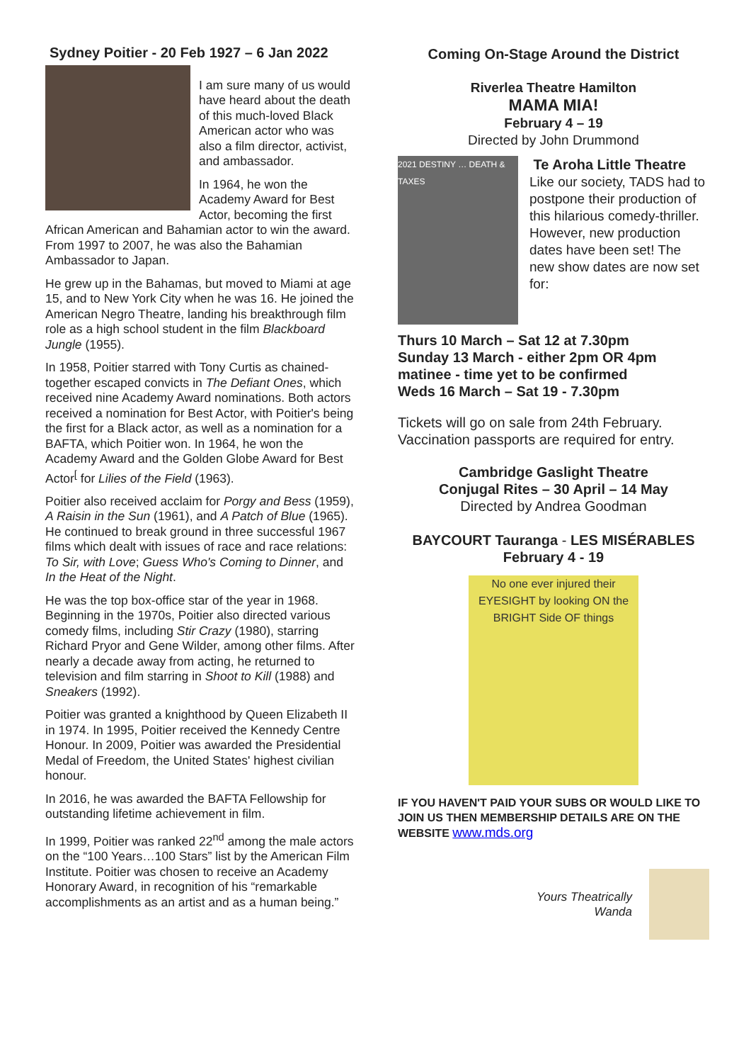Sydney Poitier - 20 Feb 1927 – 6 Jan 2022
I am sure many of us would have heard about the death of this much-loved Black American actor who was also a film director, activist, and ambassador.
In 1964, he won the Academy Award for Best Actor, becoming the first African American and Bahamian actor to win the award. From 1997 to 2007, he was also the Bahamian Ambassador to Japan.
He grew up in the Bahamas, but moved to Miami at age 15, and to New York City when he was 16. He joined the American Negro Theatre, landing his breakthrough film role as a high school student in the film Blackboard Jungle (1955).
In 1958, Poitier starred with Tony Curtis as chained-together escaped convicts in The Defiant Ones, which received nine Academy Award nominations. Both actors received a nomination for Best Actor, with Poitier's being the first for a Black actor, as well as a nomination for a BAFTA, which Poitier won. In 1964, he won the Academy Award and the Golden Globe Award for Best Actor<sup>[</sup> for Lilies of the Field (1963).
Poitier also received acclaim for Porgy and Bess (1959), A Raisin in the Sun (1961), and A Patch of Blue (1965). He continued to break ground in three successful 1967 films which dealt with issues of race and race relations: To Sir, with Love; Guess Who's Coming to Dinner, and In the Heat of the Night.
He was the top box-office star of the year in 1968. Beginning in the 1970s, Poitier also directed various comedy films, including Stir Crazy (1980), starring Richard Pryor and Gene Wilder, among other films. After nearly a decade away from acting, he returned to television and film starring in Shoot to Kill (1988) and Sneakers (1992).
Poitier was granted a knighthood by Queen Elizabeth II in 1974. In 1995, Poitier received the Kennedy Centre Honour. In 2009, Poitier was awarded the Presidential Medal of Freedom, the United States' highest civilian honour.
In 2016, he was awarded the BAFTA Fellowship for outstanding lifetime achievement in film.
In 1999, Poitier was ranked 22<sup>nd</sup> among the male actors on the “100 Years…100 Stars” list by the American Film Institute. Poitier was chosen to receive an Academy Honorary Award, in recognition of his “remarkable accomplishments as an artist and as a human being.”
Coming On-Stage Around the District
Riverlea Theatre Hamilton
MAMA MIA!
February 4 – 19
Directed by John Drummond
2021 DESTINY … DEATH & TAXES
Te Aroha Little Theatre
Like our society, TADS had to postpone their production of this hilarious comedy-thriller. However, new production dates have been set! The new show dates are now set for:
Thurs 10 March – Sat 12 at 7.30pm
Sunday 13 March - either 2pm OR 4pm matinee - time yet to be confirmed
Weds 16 March – Sat 19 - 7.30pm
Tickets will go on sale from 24th February. Vaccination passports are required for entry.
Cambridge Gaslight Theatre
Conjugal Rites – 30 April – 14 May
Directed by Andrea Goodman
BAYCOURT Tauranga - LES MISÉRABLES
February 4 - 19
No one ever injured their EYESIGHT by looking ON the BRIGHT Side OF things
IF YOU HAVEN'T PAID YOUR SUBS OR WOULD LIKE TO JOIN US THEN MEMBERSHIP DETAILS ARE ON THE WEBSITE www.mds.org
Yours Theatrically
Wanda